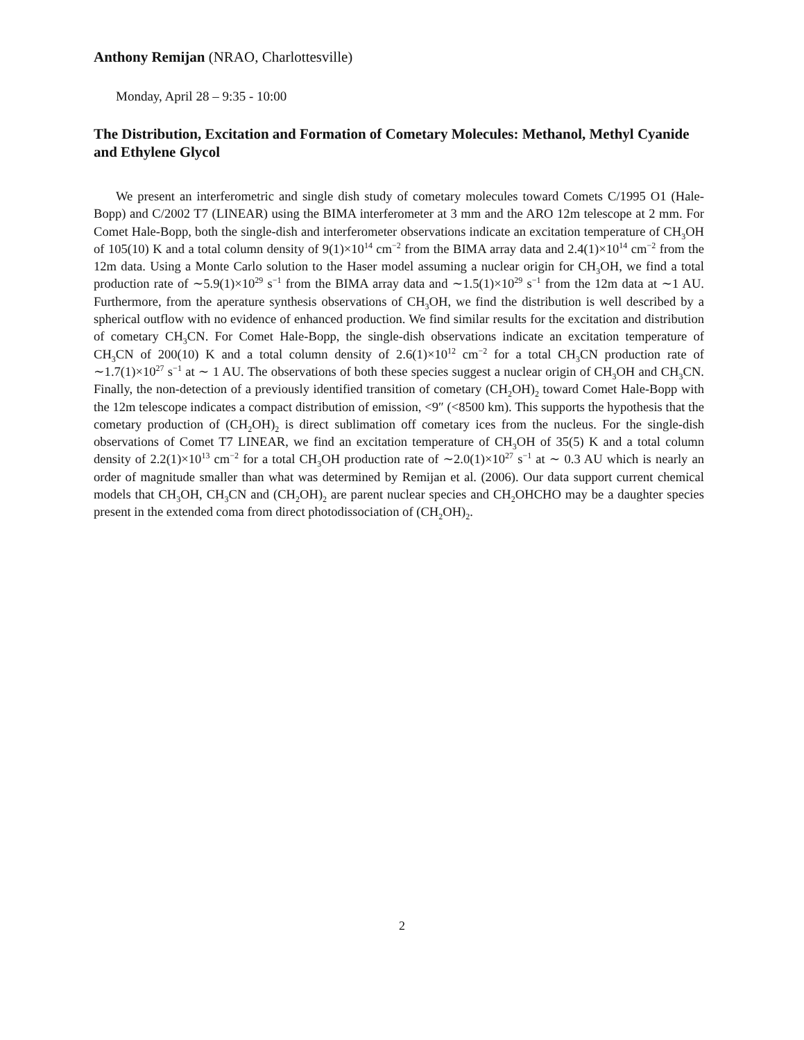Anthony Remijan (NRAO, Charlottesville)
Monday, April 28 – 9:35 - 10:00
The Distribution, Excitation and Formation of Cometary Molecules: Methanol, Methyl Cyanide and Ethylene Glycol
We present an interferometric and single dish study of cometary molecules toward Comets C/1995 O1 (Hale-Bopp) and C/2002 T7 (LINEAR) using the BIMA interferometer at 3 mm and the ARO 12m telescope at 2 mm. For Comet Hale-Bopp, both the single-dish and interferometer observations indicate an excitation temperature of CH<sub>3</sub>OH of 105(10) K and a total column density of 9(1)×10<sup>14</sup> cm<sup>−2</sup> from the BIMA array data and 2.4(1)×10<sup>14</sup> cm<sup>−2</sup> from the 12m data. Using a Monte Carlo solution to the Haser model assuming a nuclear origin for CH<sub>3</sub>OH, we find a total production rate of ∼5.9(1)×10<sup>29</sup> s<sup>−1</sup> from the BIMA array data and ∼1.5(1)×10<sup>29</sup> s<sup>−1</sup> from the 12m data at ∼1 AU. Furthermore, from the aperature synthesis observations of CH<sub>3</sub>OH, we find the distribution is well described by a spherical outflow with no evidence of enhanced production. We find similar results for the excitation and distribution of cometary CH<sub>3</sub>CN. For Comet Hale-Bopp, the single-dish observations indicate an excitation temperature of CH<sub>3</sub>CN of 200(10) K and a total column density of 2.6(1)×10<sup>12</sup> cm<sup>−2</sup> for a total CH<sub>3</sub>CN production rate of ∼1.7(1)×10<sup>27</sup> s<sup>−1</sup> at ∼ 1 AU. The observations of both these species suggest a nuclear origin of CH<sub>3</sub>OH and CH<sub>3</sub>CN. Finally, the non-detection of a previously identified transition of cometary (CH<sub>2</sub>OH)<sub>2</sub> toward Comet Hale-Bopp with the 12m telescope indicates a compact distribution of emission, <9″ (<8500 km). This supports the hypothesis that the cometary production of (CH<sub>2</sub>OH)<sub>2</sub> is direct sublimation off cometary ices from the nucleus. For the single-dish observations of Comet T7 LINEAR, we find an excitation temperature of CH<sub>3</sub>OH of 35(5) K and a total column density of 2.2(1)×10<sup>13</sup> cm<sup>−2</sup> for a total CH<sub>3</sub>OH production rate of ∼2.0(1)×10<sup>27</sup> s<sup>−1</sup> at ∼ 0.3 AU which is nearly an order of magnitude smaller than what was determined by Remijan et al. (2006). Our data support current chemical models that CH<sub>3</sub>OH, CH<sub>3</sub>CN and (CH<sub>2</sub>OH)<sub>2</sub> are parent nuclear species and CH<sub>2</sub>OHCHO may be a daughter species present in the extended coma from direct photodissociation of (CH<sub>2</sub>OH)<sub>2</sub>.
2